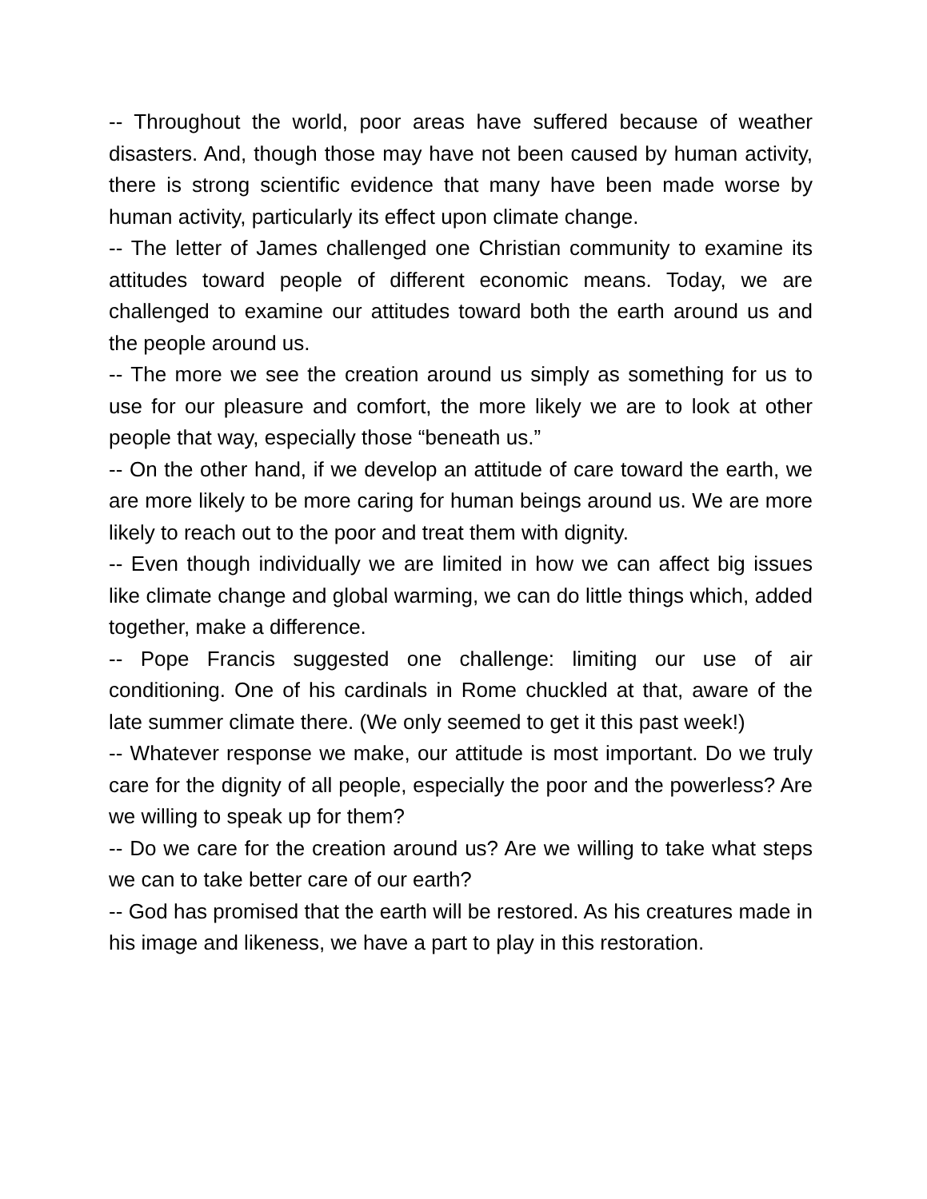-- Throughout the world, poor areas have suffered because of weather disasters. And, though those may have not been caused by human activity, there is strong scientific evidence that many have been made worse by human activity, particularly its effect upon climate change.
-- The letter of James challenged one Christian community to examine its attitudes toward people of different economic means. Today, we are challenged to examine our attitudes toward both the earth around us and the people around us.
-- The more we see the creation around us simply as something for us to use for our pleasure and comfort, the more likely we are to look at other people that way, especially those “beneath us.”
-- On the other hand, if we develop an attitude of care toward the earth, we are more likely to be more caring for human beings around us. We are more likely to reach out to the poor and treat them with dignity.
-- Even though individually we are limited in how we can affect big issues like climate change and global warming, we can do little things which, added together, make a difference.
-- Pope Francis suggested one challenge: limiting our use of air conditioning. One of his cardinals in Rome chuckled at that, aware of the late summer climate there. (We only seemed to get it this past week!)
-- Whatever response we make, our attitude is most important. Do we truly care for the dignity of all people, especially the poor and the powerless? Are we willing to speak up for them?
-- Do we care for the creation around us? Are we willing to take what steps we can to take better care of our earth?
-- God has promised that the earth will be restored. As his creatures made in his image and likeness, we have a part to play in this restoration.